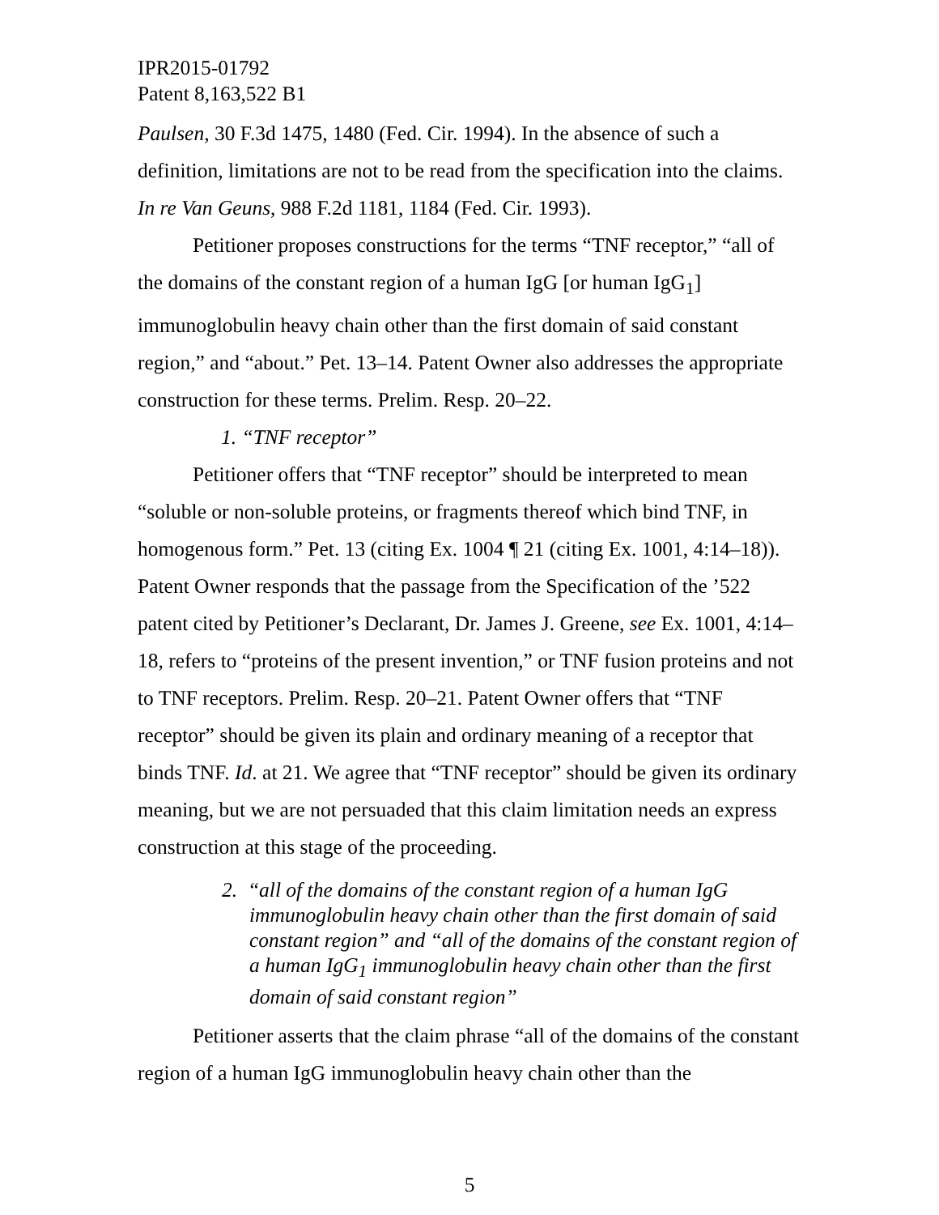IPR2015-01792
Patent 8,163,522 B1
Paulsen, 30 F.3d 1475, 1480 (Fed. Cir. 1994). In the absence of such a definition, limitations are not to be read from the specification into the claims. In re Van Geuns, 988 F.2d 1181, 1184 (Fed. Cir. 1993).
Petitioner proposes constructions for the terms “TNF receptor,” “all of the domains of the constant region of a human IgG [or human IgG<sub>1</sub>] immunoglobulin heavy chain other than the first domain of said constant region,” and “about.” Pet. 13–14. Patent Owner also addresses the appropriate construction for these terms. Prelim. Resp. 20–22.
1. “TNF receptor”
Petitioner offers that “TNF receptor” should be interpreted to mean “soluble or non-soluble proteins, or fragments thereof which bind TNF, in homogenous form.” Pet. 13 (citing Ex. 1004 ¶ 21 (citing Ex. 1001, 4:14–18)). Patent Owner responds that the passage from the Specification of the ’522 patent cited by Petitioner’s Declarant, Dr. James J. Greene, see Ex. 1001, 4:14–18, refers to “proteins of the present invention,” or TNF fusion proteins and not to TNF receptors. Prelim. Resp. 20–21. Patent Owner offers that “TNF receptor” should be given its plain and ordinary meaning of a receptor that binds TNF. Id. at 21. We agree that “TNF receptor” should be given its ordinary meaning, but we are not persuaded that this claim limitation needs an express construction at this stage of the proceeding.
2. “all of the domains of the constant region of a human IgG immunoglobulin heavy chain other than the first domain of said constant region” and “all of the domains of the constant region of a human IgG<sub>1</sub> immunoglobulin heavy chain other than the first domain of said constant region”
Petitioner asserts that the claim phrase “all of the domains of the constant region of a human IgG immunoglobulin heavy chain other than the
5